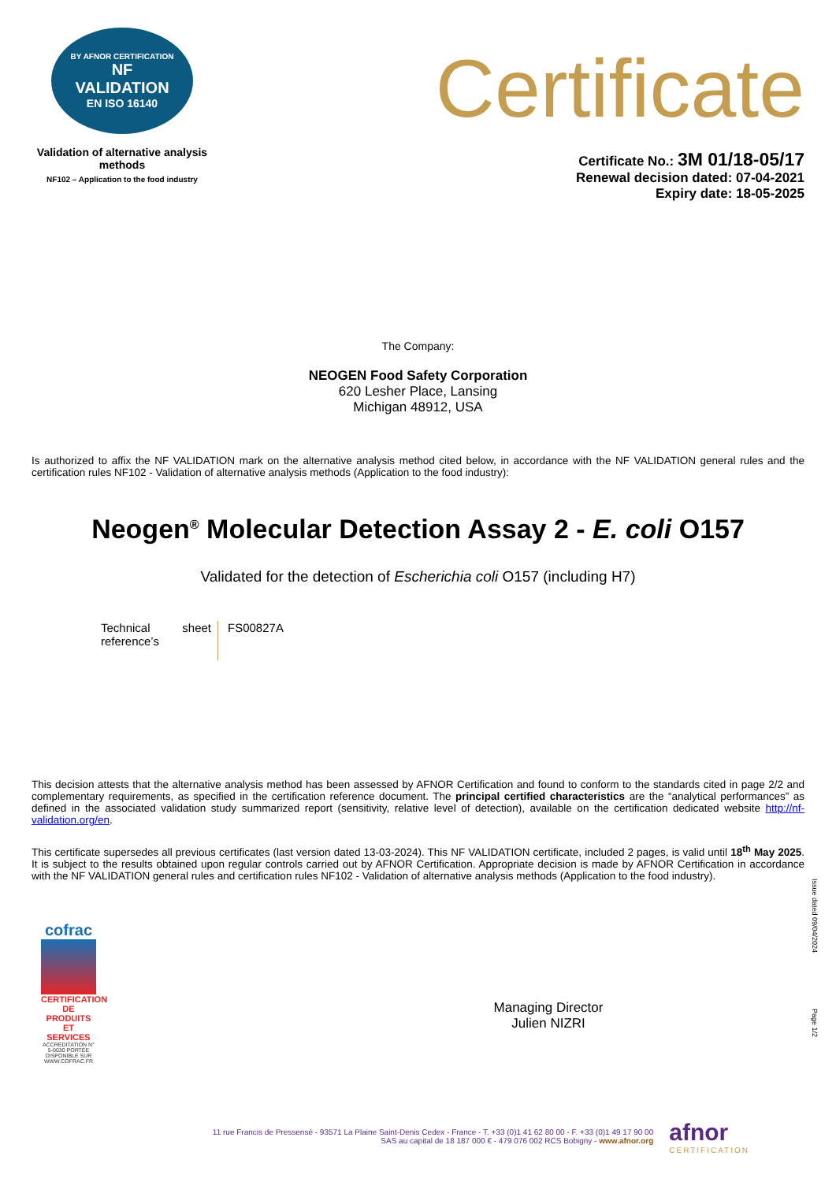BY AFNOR CERTIFICATION
NF
VALIDATION
EN ISO 16140
Validation of alternative analysis methods
NF102 – Application to the food industry
Certificate
Certificate No.: 3M 01/18-05/17
Renewal decision dated: 07-04-2021
Expiry date: 18-05-2025
The Company:
NEOGEN Food Safety Corporation
620 Lesher Place, Lansing
Michigan 48912, USA
Is authorized to affix the NF VALIDATION mark on the alternative analysis method cited below, in accordance with the NF VALIDATION general rules and the certification rules NF102 - Validation of alternative analysis methods (Application to the food industry):
Neogen<sup>®</sup> Molecular Detection Assay 2 - E. coli O157
Validated for the detection of Escherichia coli O157 (including H7)
Technical sheet reference’s
FS00827A
This decision attests that the alternative analysis method has been assessed by AFNOR Certification and found to conform to the standards cited in page 2/2 and complementary requirements, as specified in the certification reference document. The principal certified characteristics are the “analytical performances” as defined in the associated validation study summarized report (sensitivity, relative level of detection), available on the certification dedicated website http://nf-validation.org/en.
This certificate supersedes all previous certificates (last version dated 13-03-2024). This NF VALIDATION certificate, included 2 pages, is valid until 18<sup>th</sup> May 2025. It is subject to the results obtained upon regular controls carried out by AFNOR Certification. Appropriate decision is made by AFNOR Certification in accordance with the NF VALIDATION general rules and certification rules NF102 - Validation of alternative analysis methods (Application to the food industry).
cofrac
CERTIFICATION DE PRODUITS ET SERVICES
ACCRÉDITATION N° 5-0030 PORTÉE DISPONIBLE SUR WWW.COFRAC.FR
Managing Director
Julien NIZRI
Issue dated 09/04/2024
Page 1/2
11 rue Francis de Pressensé - 93571 La Plaine Saint-Denis Cedex - France - T. +33 (0)1 41 62 80 00 - F. +33 (0)1 49 17 90 00
SAS au capital de 18 187 000 € - 479 076 002 RCS Bobigny - www.afnor.org
afnor
CERTIFICATION